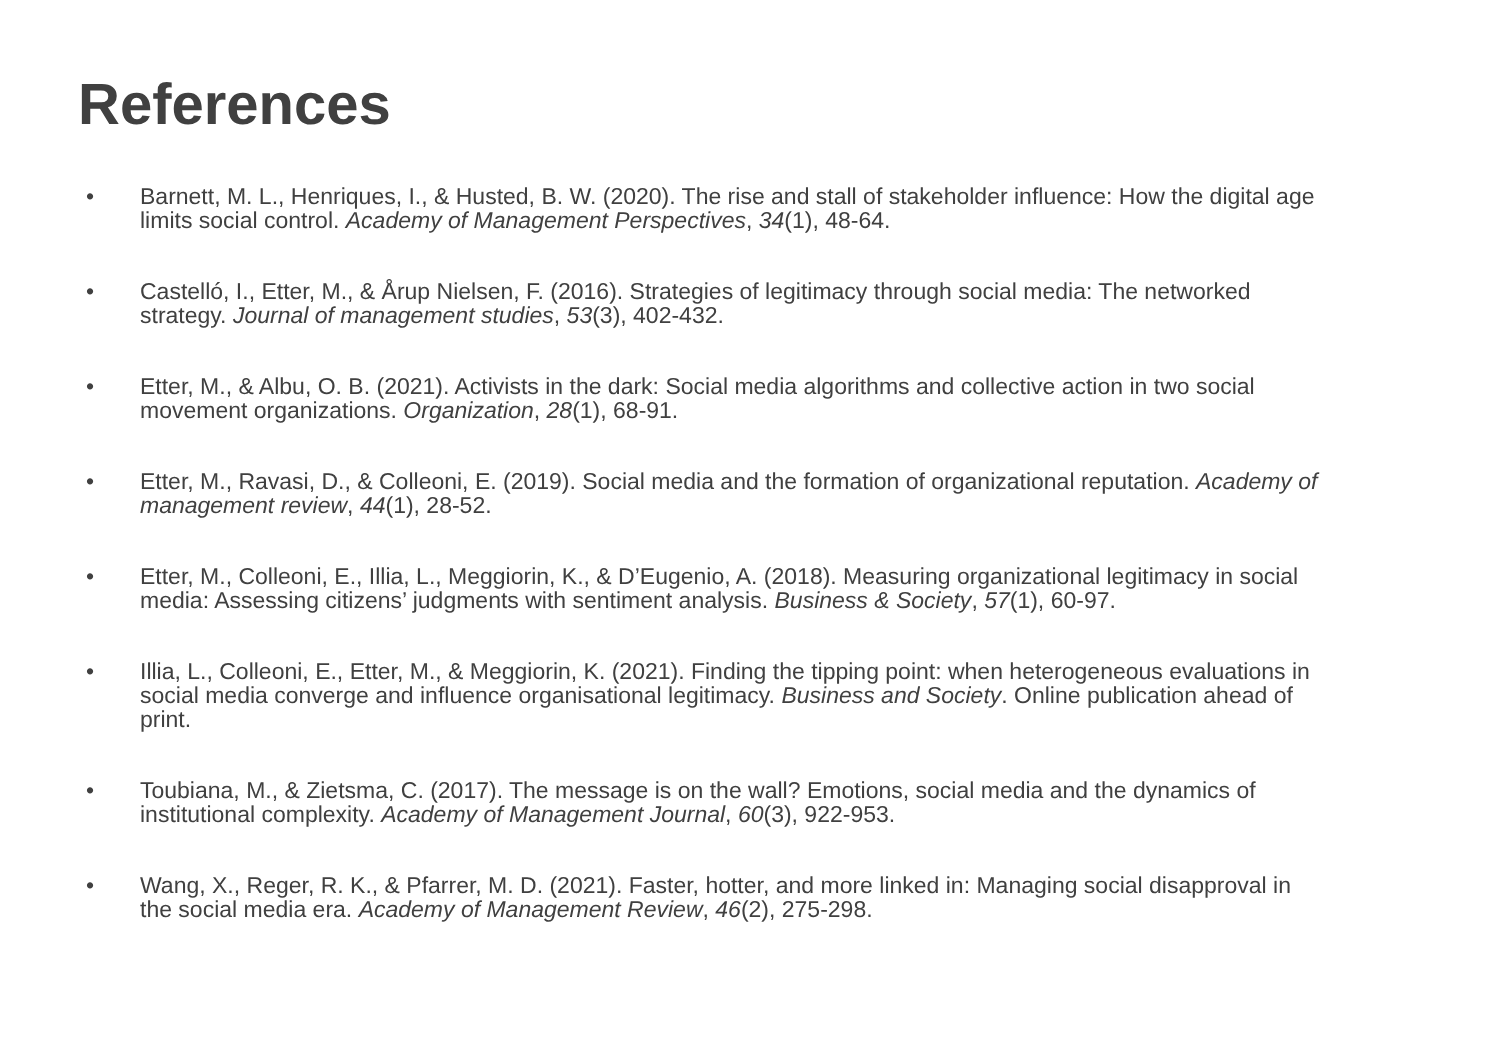References
• Barnett, M. L., Henriques, I., & Husted, B. W. (2020). The rise and stall of stakeholder influence: How the digital age limits social control. Academy of Management Perspectives, 34(1), 48-64.
• Castelló, I., Etter, M., & Årup Nielsen, F. (2016). Strategies of legitimacy through social media: The networked strategy. Journal of management studies, 53(3), 402-432.
• Etter, M., & Albu, O. B. (2021). Activists in the dark: Social media algorithms and collective action in two social movement organizations. Organization, 28(1), 68-91.
• Etter, M., Ravasi, D., & Colleoni, E. (2019). Social media and the formation of organizational reputation. Academy of management review, 44(1), 28-52.
• Etter, M., Colleoni, E., Illia, L., Meggiorin, K., & D’Eugenio, A. (2018). Measuring organizational legitimacy in social media: Assessing citizens’ judgments with sentiment analysis. Business & Society, 57(1), 60-97.
• Illia, L., Colleoni, E., Etter, M., & Meggiorin, K. (2021). Finding the tipping point: when heterogeneous evaluations in social media converge and influence organisational legitimacy. Business and Society. Online publication ahead of print.
• Toubiana, M., & Zietsma, C. (2017). The message is on the wall? Emotions, social media and the dynamics of institutional complexity. Academy of Management Journal, 60(3), 922-953.
• Wang, X., Reger, R. K., & Pfarrer, M. D. (2021). Faster, hotter, and more linked in: Managing social disapproval in the social media era. Academy of Management Review, 46(2), 275-298.